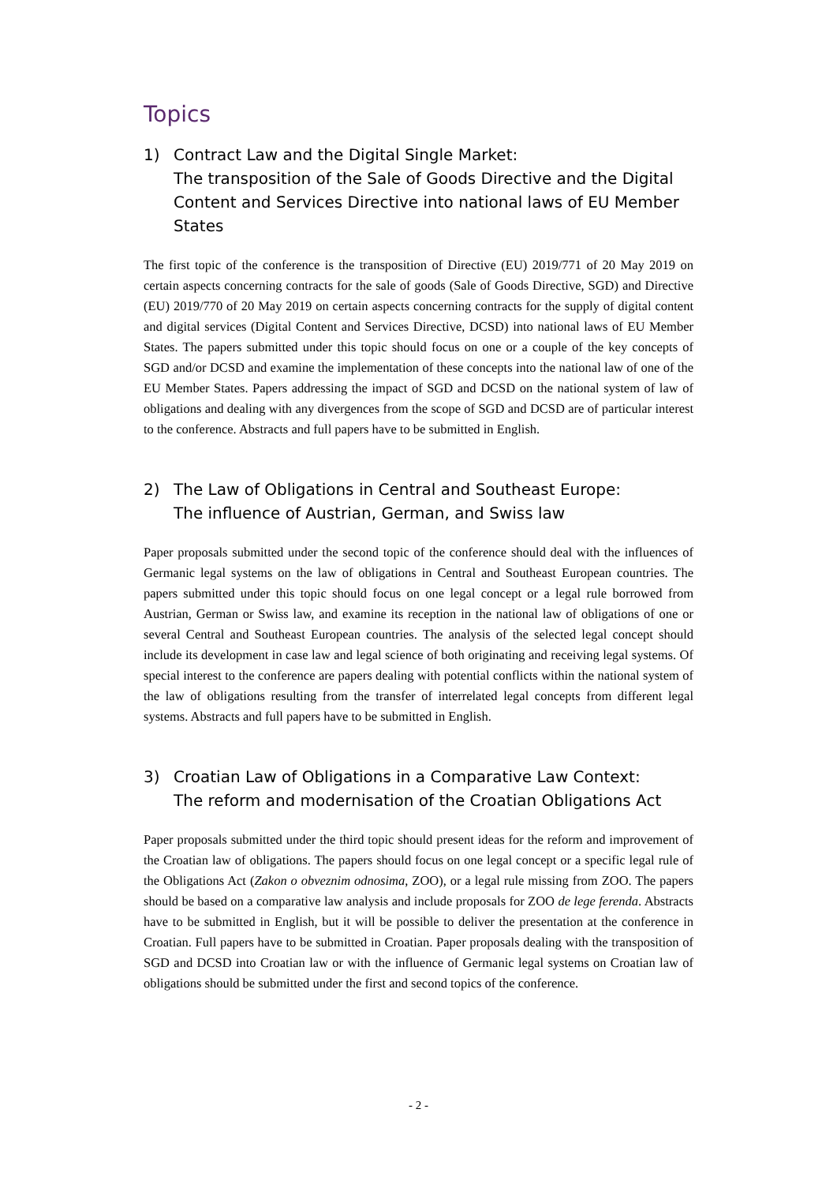Topics
1) Contract Law and the Digital Single Market:
The transposition of the Sale of Goods Directive and the Digital Content and Services Directive into national laws of EU Member States
The first topic of the conference is the transposition of Directive (EU) 2019/771 of 20 May 2019 on certain aspects concerning contracts for the sale of goods (Sale of Goods Directive, SGD) and Directive (EU) 2019/770 of 20 May 2019 on certain aspects concerning contracts for the supply of digital content and digital services (Digital Content and Services Directive, DCSD) into national laws of EU Member States. The papers submitted under this topic should focus on one or a couple of the key concepts of SGD and/or DCSD and examine the implementation of these concepts into the national law of one of the EU Member States. Papers addressing the impact of SGD and DCSD on the national system of law of obligations and dealing with any divergences from the scope of SGD and DCSD are of particular interest to the conference. Abstracts and full papers have to be submitted in English.
2) The Law of Obligations in Central and Southeast Europe:
The influence of Austrian, German, and Swiss law
Paper proposals submitted under the second topic of the conference should deal with the influences of Germanic legal systems on the law of obligations in Central and Southeast European countries. The papers submitted under this topic should focus on one legal concept or a legal rule borrowed from Austrian, German or Swiss law, and examine its reception in the national law of obligations of one or several Central and Southeast European countries. The analysis of the selected legal concept should include its development in case law and legal science of both originating and receiving legal systems. Of special interest to the conference are papers dealing with potential conflicts within the national system of the law of obligations resulting from the transfer of interrelated legal concepts from different legal systems. Abstracts and full papers have to be submitted in English.
3) Croatian Law of Obligations in a Comparative Law Context:
The reform and modernisation of the Croatian Obligations Act
Paper proposals submitted under the third topic should present ideas for the reform and improvement of the Croatian law of obligations. The papers should focus on one legal concept or a specific legal rule of the Obligations Act (Zakon o obveznim odnosima, ZOO), or a legal rule missing from ZOO. The papers should be based on a comparative law analysis and include proposals for ZOO de lege ferenda. Abstracts have to be submitted in English, but it will be possible to deliver the presentation at the conference in Croatian. Full papers have to be submitted in Croatian. Paper proposals dealing with the transposition of SGD and DCSD into Croatian law or with the influence of Germanic legal systems on Croatian law of obligations should be submitted under the first and second topics of the conference.
- 2 -